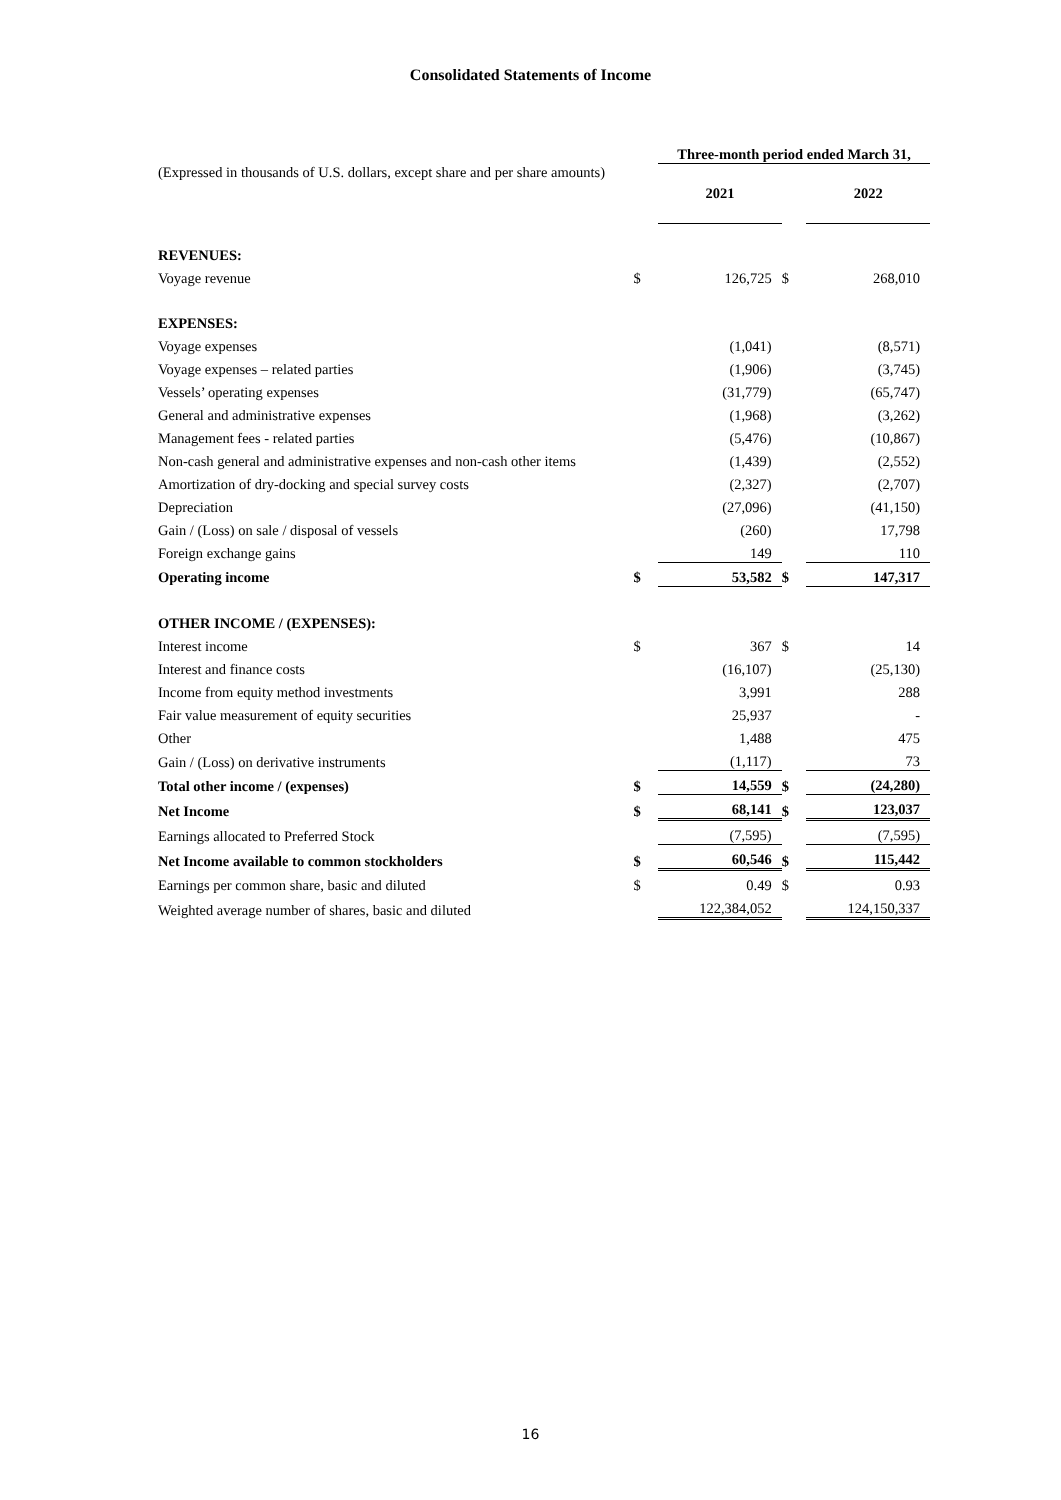Consolidated Statements of Income
| | | Three-month period ended March 31, | | |
| --- | --- | --- | --- | --- |
| (Expressed in thousands of U.S. dollars, except share and per share amounts) | | 2021 | | 2022 |
| REVENUES: | | | | |
| Voyage revenue | $ | 126,725 | $ | 268,010 |
| EXPENSES: | | | | |
| Voyage expenses | | (1,041) | | (8,571) |
| Voyage expenses – related parties | | (1,906) | | (3,745) |
| Vessels’ operating expenses | | (31,779) | | (65,747) |
| General and administrative expenses | | (1,968) | | (3,262) |
| Management fees - related parties | | (5,476) | | (10,867) |
| Non-cash general and administrative expenses and non-cash other items | | (1,439) | | (2,552) |
| Amortization of dry-docking and special survey costs | | (2,327) | | (2,707) |
| Depreciation | | (27,096) | | (41,150) |
| Gain / (Loss) on sale / disposal of vessels | | (260) | | 17,798 |
| Foreign exchange gains | | 149 | | 110 |
| Operating income | $ | 53,582 | $ | 147,317 |
| OTHER INCOME / (EXPENSES): | | | | |
| Interest income | $ | 367 | $ | 14 |
| Interest and finance costs | | (16,107) | | (25,130) |
| Income from equity method investments | | 3,991 | | 288 |
| Fair value measurement of equity securities | | 25,937 | | - |
| Other | | 1,488 | | 475 |
| Gain / (Loss) on derivative instruments | | (1,117) | | 73 |
| Total other income / (expenses) | $ | 14,559 | $ | (24,280) |
| Net Income | $ | 68,141 | $ | 123,037 |
| Earnings allocated to Preferred Stock | | (7,595) | | (7,595) |
| Net Income available to common stockholders | $ | 60,546 | $ | 115,442 |
| Earnings per common share, basic and diluted | $ | 0.49 | $ | 0.93 |
| Weighted average number of shares, basic and diluted | | 122,384,052 | | 124,150,337 |
16